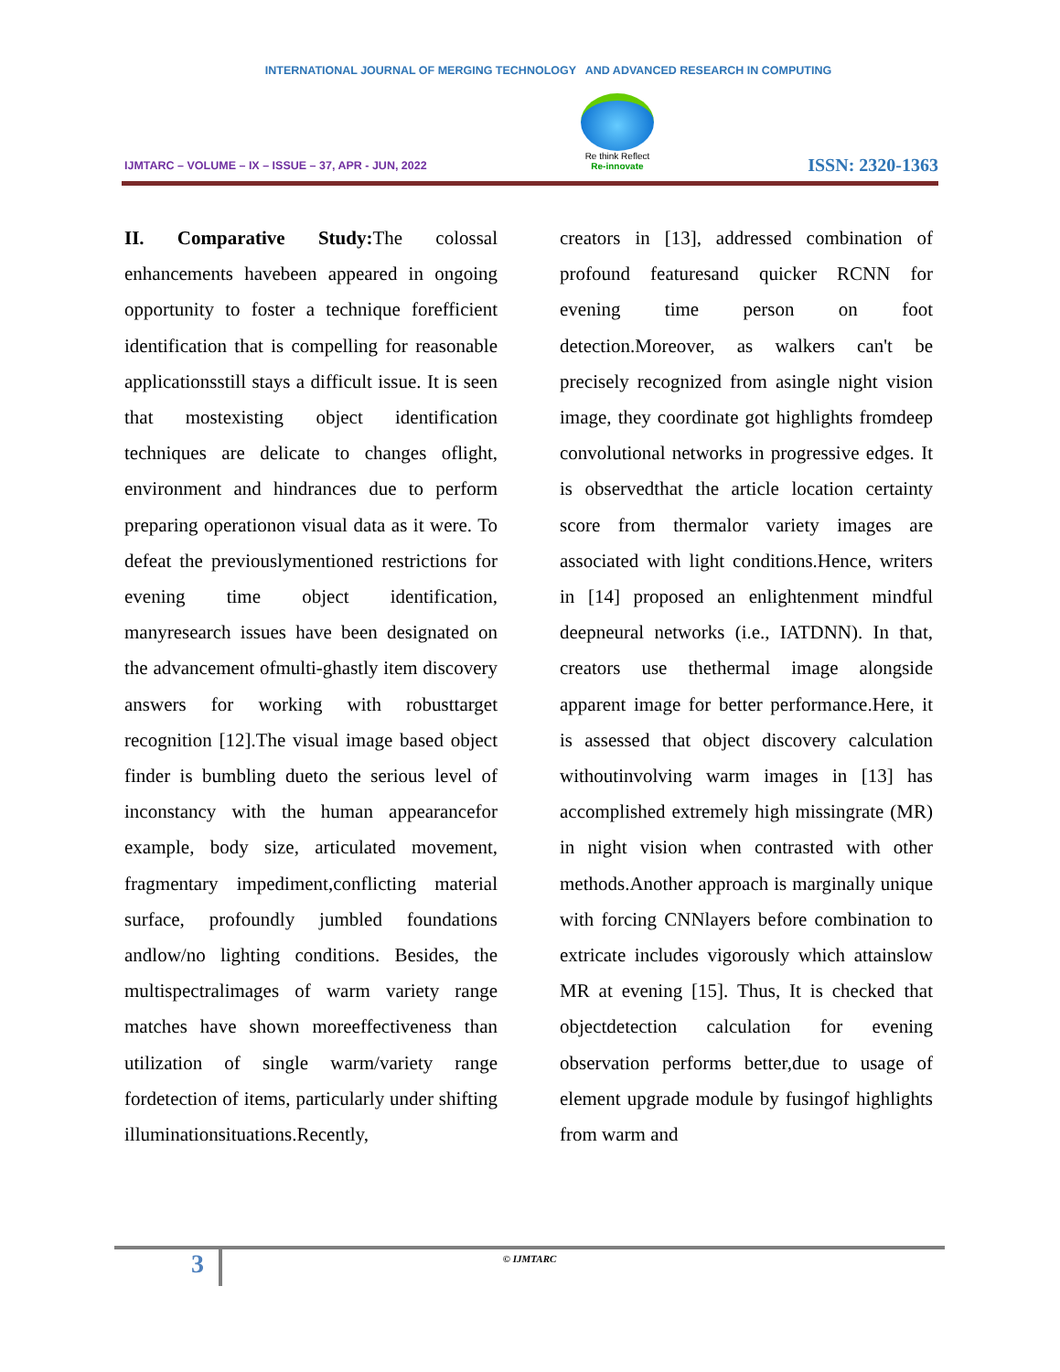INTERNATIONAL JOURNAL OF MERGING TECHNOLOGY AND ADVANCED RESEARCH IN COMPUTING
IJMTARC – VOLUME – IX – ISSUE – 37, APR - JUN, 2022
Re think Reflect
Re-innovate
ISSN: 2320-1363
II. Comparative Study: The colossal enhancements havebeen appeared in ongoing opportunity to foster a technique forefficient identification that is compelling for reasonable applicationsstill stays a difficult issue. It is seen that mostexisting object identification techniques are delicate to changes oflight, environment and hindrances due to perform preparing operationon visual data as it were. To defeat the previouslymentioned restrictions for evening time object identification, manyresearch issues have been designated on the advancement ofmulti-ghastly item discovery answers for working with robusttarget recognition [12].The visual image based object finder is bumbling dueto the serious level of inconstancy with the human appearancefor example, body size, articulated movement, fragmentary impediment,conflicting material surface, profoundly jumbled foundations andlow/no lighting conditions. Besides, the multispectralimages of warm variety range matches have shown moreeffectiveness than utilization of single warm/variety range fordetection of items, particularly under shifting illuminationsituations.Recently,
creators in [13], addressed combination of profound featuresand quicker RCNN for evening time person on foot detection.Moreover, as walkers can't be precisely recognized from asingle night vision image, they coordinate got highlights fromdeep convolutional networks in progressive edges. It is observedthat the article location certainty score from thermalor variety images are associated with light conditions.Hence, writers in [14] proposed an enlightenment mindful deepneural networks (i.e., IATDNN). In that, creators use thethermal image alongside apparent image for better performance.Here, it is assessed that object discovery calculation withoutinvolving warm images in [13] has accomplished extremely high missingrate (MR) in night vision when contrasted with other methods.Another approach is marginally unique with forcing CNNlayers before combination to extricate includes vigorously which attainslow MR at evening [15]. Thus, It is checked that objectdetection calculation for evening observation performs better,due to usage of element upgrade module by fusingof highlights from warm and
3
© IJMTARC